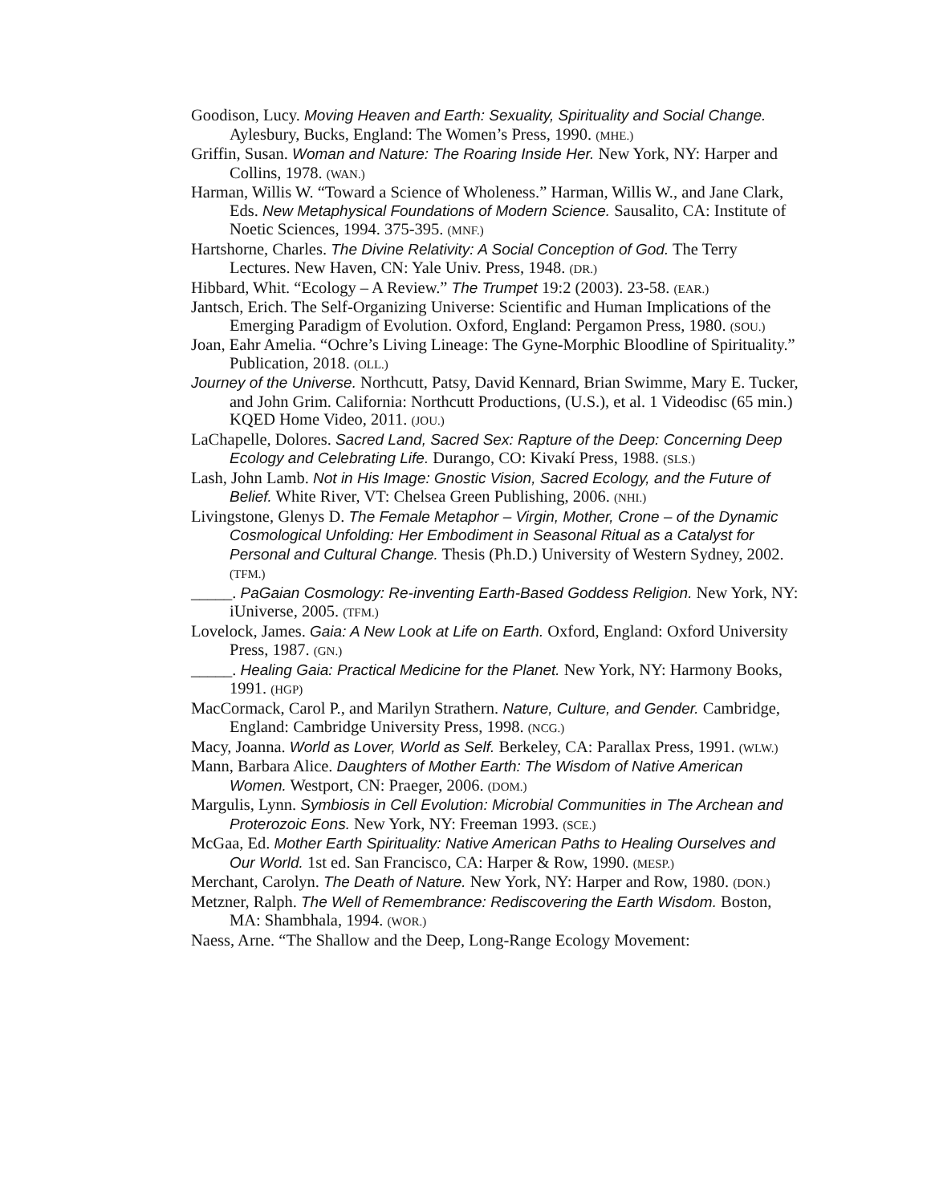Goodison, Lucy. Moving Heaven and Earth: Sexuality, Spirituality and Social Change. Aylesbury, Bucks, England: The Women’s Press, 1990. (MHE.)
Griffin, Susan. Woman and Nature: The Roaring Inside Her. New York, NY: Harper and Collins, 1978. (WAN.)
Harman, Willis W. “Toward a Science of Wholeness.” Harman, Willis W., and Jane Clark, Eds. New Metaphysical Foundations of Modern Science. Sausalito, CA: Institute of Noetic Sciences, 1994. 375-395. (MNF.)
Hartshorne, Charles. The Divine Relativity: A Social Conception of God. The Terry Lectures. New Haven, CN: Yale Univ. Press, 1948. (DR.)
Hibbard, Whit. “Ecology – A Review.” The Trumpet 19:2 (2003). 23-58. (EAR.)
Jantsch, Erich. The Self-Organizing Universe: Scientific and Human Implications of the Emerging Paradigm of Evolution. Oxford, England: Pergamon Press, 1980. (SOU.)
Joan, Eahr Amelia. “Ochre’s Living Lineage: The Gyne-Morphic Bloodline of Spirituality.” Publication, 2018. (OLL.)
Journey of the Universe. Northcutt, Patsy, David Kennard, Brian Swimme, Mary E. Tucker, and John Grim. California: Northcutt Productions, (U.S.), et al. 1 Videodisc (65 min.) KQED Home Video, 2011. (JOU.)
LaChapelle, Dolores. Sacred Land, Sacred Sex: Rapture of the Deep: Concerning Deep Ecology and Celebrating Life. Durango, CO: Kivakí Press, 1988. (SLS.)
Lash, John Lamb. Not in His Image: Gnostic Vision, Sacred Ecology, and the Future of Belief. White River, VT: Chelsea Green Publishing, 2006. (NHI.)
Livingstone, Glenys D. The Female Metaphor – Virgin, Mother, Crone – of the Dynamic Cosmological Unfolding: Her Embodiment in Seasonal Ritual as a Catalyst for Personal and Cultural Change. Thesis (Ph.D.) University of Western Sydney, 2002. (TFM.)
_____. PaGaian Cosmology: Re-inventing Earth-Based Goddess Religion. New York, NY: iUniverse, 2005. (TFM.)
Lovelock, James. Gaia: A New Look at Life on Earth. Oxford, England: Oxford University Press, 1987. (GN.)
_____. Healing Gaia: Practical Medicine for the Planet. New York, NY: Harmony Books, 1991. (HGP)
MacCormack, Carol P., and Marilyn Strathern. Nature, Culture, and Gender. Cambridge, England: Cambridge University Press, 1998. (NCG.)
Macy, Joanna. World as Lover, World as Self. Berkeley, CA: Parallax Press, 1991. (WLW.)
Mann, Barbara Alice. Daughters of Mother Earth: The Wisdom of Native American Women. Westport, CN: Praeger, 2006. (DOM.)
Margulis, Lynn. Symbiosis in Cell Evolution: Microbial Communities in The Archean and Proterozoic Eons. New York, NY: Freeman 1993. (SCE.)
McGaa, Ed. Mother Earth Spirituality: Native American Paths to Healing Ourselves and Our World. 1st ed. San Francisco, CA: Harper & Row, 1990. (MESP.)
Merchant, Carolyn. The Death of Nature. New York, NY: Harper and Row, 1980. (DON.)
Metzner, Ralph. The Well of Remembrance: Rediscovering the Earth Wisdom. Boston, MA: Shambhala, 1994. (WOR.)
Naess, Arne. “The Shallow and the Deep, Long-Range Ecology Movement: